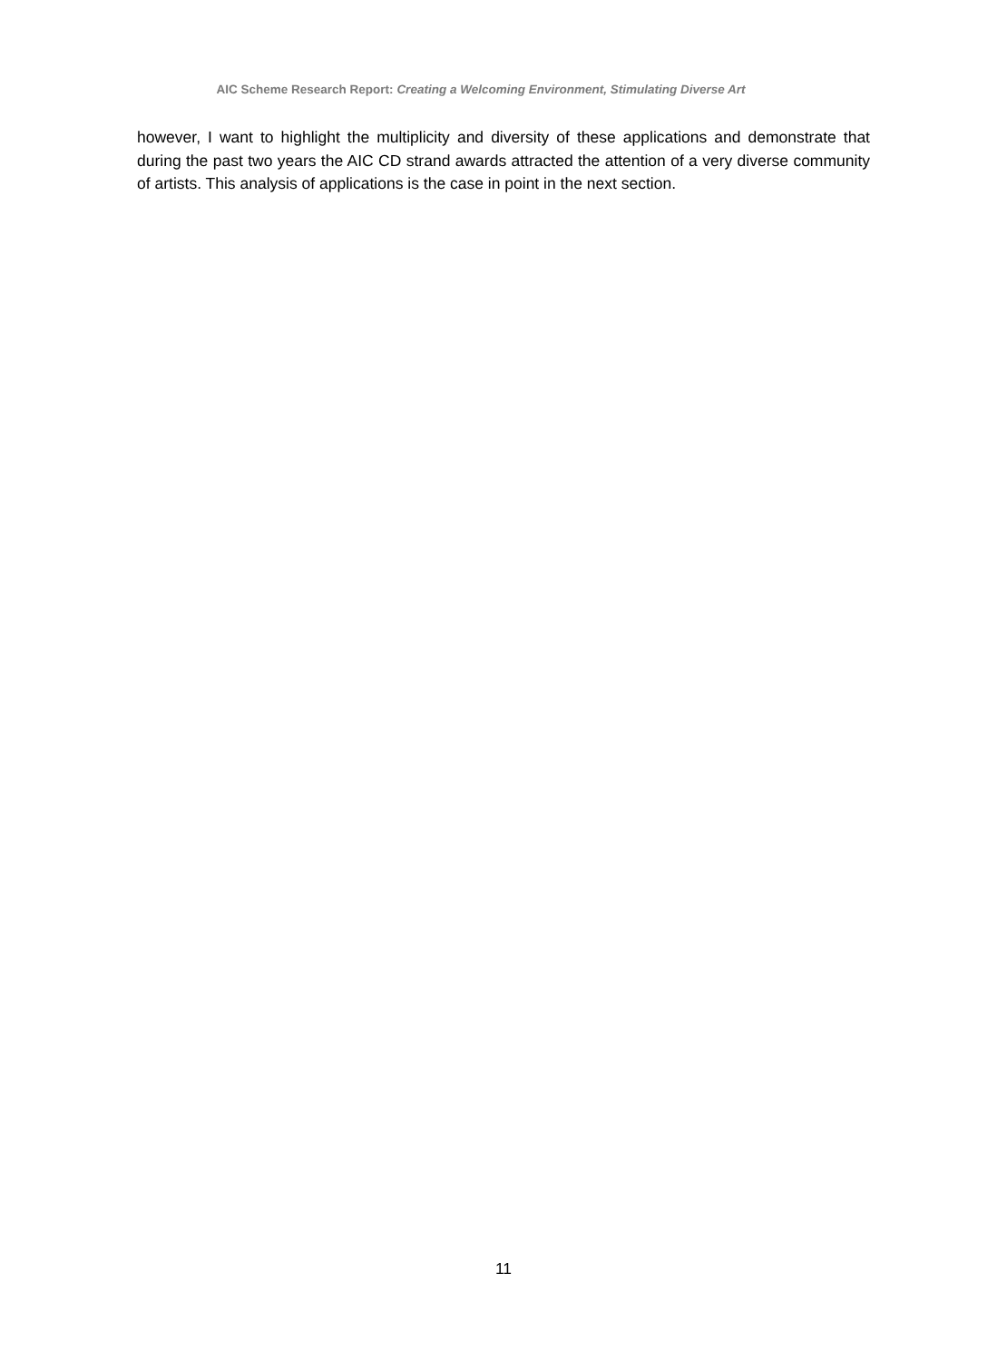AIC Scheme Research Report: Creating a Welcoming Environment, Stimulating Diverse Art
however, I want to highlight the multiplicity and diversity of these applications and demonstrate that during the past two years the AIC CD strand awards attracted the attention of a very diverse community of artists. This analysis of applications is the case in point in the next section.
11